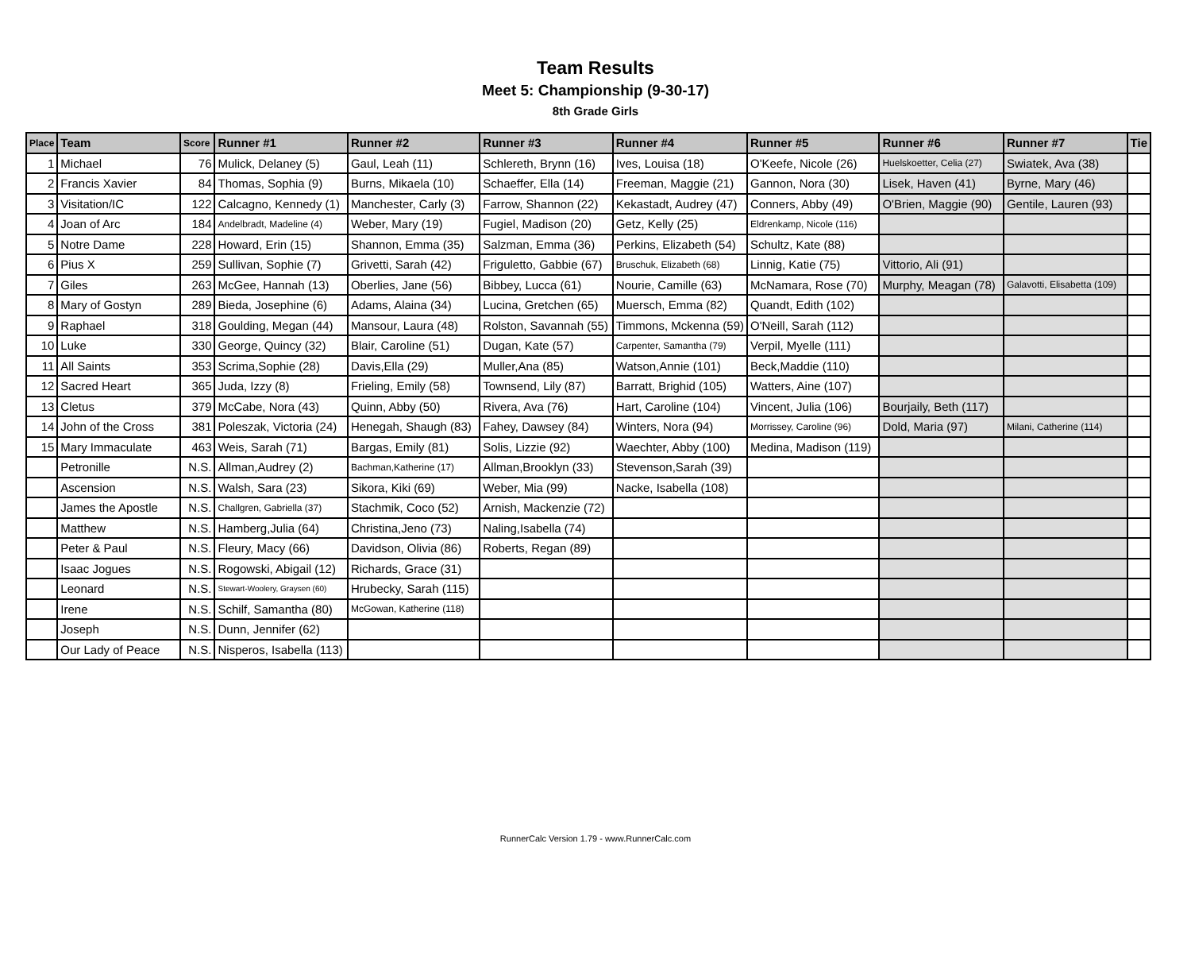Team Results
Meet 5: Championship (9-30-17)
8th Grade Girls
| Place | Team | Score | Runner #1 | Runner #2 | Runner #3 | Runner #4 | Runner #5 | Runner #6 | Runner #7 | Tie |
| --- | --- | --- | --- | --- | --- | --- | --- | --- | --- | --- |
| 1 | Michael | 76 | Mulick, Delaney (5) | Gaul, Leah (11) | Schlereth, Brynn (16) | Ives, Louisa (18) | O'Keefe, Nicole (26) | Huelskoetter, Celia (27) | Swiatek, Ava (38) | |
| 2 | Francis Xavier | 84 | Thomas, Sophia (9) | Burns, Mikaela (10) | Schaeffer, Ella (14) | Freeman, Maggie (21) | Gannon, Nora (30) | Lisek, Haven (41) | Byrne, Mary (46) | |
| 3 | Visitation/IC | 122 | Calcagno, Kennedy (1) | Manchester, Carly (3) | Farrow, Shannon (22) | Kekastadt, Audrey (47) | Conners, Abby (49) | O'Brien, Maggie (90) | Gentile, Lauren (93) | |
| 4 | Joan of Arc | 184 | Andelbradt, Madeline (4) | Weber, Mary (19) | Fugiel, Madison (20) | Getz, Kelly (25) | Eldrenkamp, Nicole (116) | | | |
| 5 | Notre Dame | 228 | Howard, Erin (15) | Shannon, Emma (35) | Salzman, Emma (36) | Perkins, Elizabeth (54) | Schultz, Kate (88) | | | |
| 6 | Pius X | 259 | Sullivan, Sophie (7) | Grivetti, Sarah (42) | Friguletto, Gabbie (67) | Bruschuk, Elizabeth (68) | Linnig, Katie (75) | Vittorio, Ali (91) | | |
| 7 | Giles | 263 | McGee, Hannah (13) | Oberlies, Jane (56) | Bibbey, Lucca (61) | Nourie, Camille (63) | McNamara, Rose (70) | Murphy, Meagan (78) | Galavotti, Elisabetta (109) | |
| 8 | Mary of Gostyn | 289 | Bieda, Josephine (6) | Adams, Alaina (34) | Lucina, Gretchen (65) | Muersch, Emma (82) | Quandt, Edith (102) | | | |
| 9 | Raphael | 318 | Goulding, Megan (44) | Mansour, Laura (48) | Rolston, Savannah (55) | Timmons, Mckenna (59) | O'Neill, Sarah (112) | | | |
| 10 | Luke | 330 | George, Quincy (32) | Blair, Caroline (51) | Dugan, Kate (57) | Carpenter, Samantha (79) | Verpil, Myelle (111) | | | |
| 11 | All Saints | 353 | Scrima,Sophie (28) | Davis,Ella (29) | Muller,Ana (85) | Watson,Annie (101) | Beck,Maddie (110) | | | |
| 12 | Sacred Heart | 365 | Juda, Izzy (8) | Frieling, Emily (58) | Townsend, Lily (87) | Barratt, Brighid (105) | Watters, Aine (107) | | | |
| 13 | Cletus | 379 | McCabe, Nora (43) | Quinn, Abby (50) | Rivera, Ava (76) | Hart, Caroline (104) | Vincent, Julia (106) | Bourjaily, Beth (117) | | |
| 14 | John of the Cross | 381 | Poleszak, Victoria (24) | Henegah, Shaugh (83) | Fahey, Dawsey (84) | Winters, Nora (94) | Morrissey, Caroline (96) | Dold, Maria (97) | Milani, Catherine (114) | |
| 15 | Mary Immaculate | 463 | Weis, Sarah (71) | Bargas, Emily (81) | Solis, Lizzie (92) | Waechter, Abby (100) | Medina, Madison (119) | | | |
| | Petronille | N.S. | Allman,Audrey (2) | Bachman,Katherine (17) | Allman,Brooklyn (33) | Stevenson,Sarah (39) | | | | |
| | Ascension | N.S. | Walsh, Sara (23) | Sikora, Kiki (69) | Weber, Mia (99) | Nacke, Isabella (108) | | | | |
| | James the Apostle | N.S. | Challgren, Gabriella (37) | Stachmik, Coco (52) | Arnish, Mackenzie (72) | | | | | |
| | Matthew | N.S. | Hamberg,Julia (64) | Christina,Jeno (73) | Naling,Isabella (74) | | | | | |
| | Peter & Paul | N.S. | Fleury, Macy (66) | Davidson, Olivia (86) | Roberts, Regan (89) | | | | | |
| | Isaac Jogues | N.S. | Rogowski, Abigail (12) | Richards, Grace (31) | | | | | | |
| | Leonard | N.S. | Stewart-Woolery, Graysen (60) | Hrubecky, Sarah (115) | | | | | | |
| | Irene | N.S. | Schilf, Samantha (80) | McGowan, Katherine (118) | | | | | | |
| | Joseph | N.S. | Dunn, Jennifer (62) | | | | | | | |
| | Our Lady of Peace | N.S. | Nisperos, Isabella (113) | | | | | | | |
RunnerCalc Version 1.79 - www.RunnerCalc.com